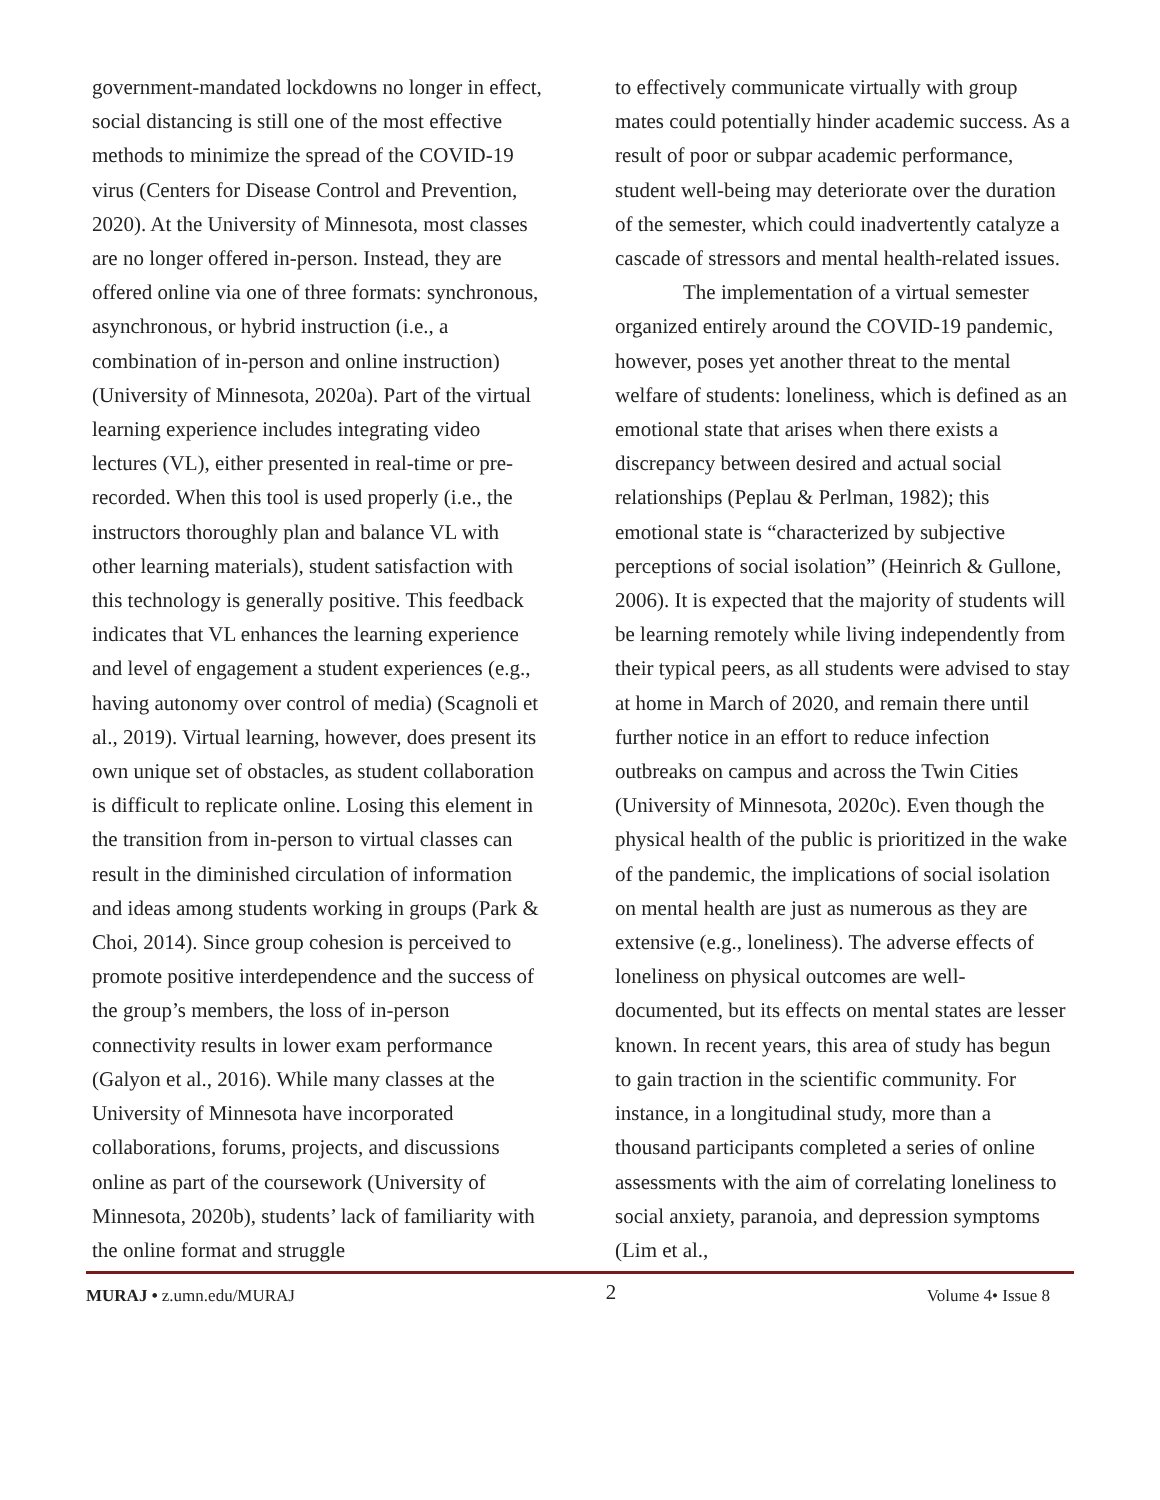government-mandated lockdowns no longer in effect, social distancing is still one of the most effective methods to minimize the spread of the COVID-19 virus (Centers for Disease Control and Prevention, 2020). At the University of Minnesota, most classes are no longer offered in-person. Instead, they are offered online via one of three formats: synchronous, asynchronous, or hybrid instruction (i.e., a combination of in-person and online instruction) (University of Minnesota, 2020a). Part of the virtual learning experience includes integrating video lectures (VL), either presented in real-time or pre-recorded. When this tool is used properly (i.e., the instructors thoroughly plan and balance VL with other learning materials), student satisfaction with this technology is generally positive. This feedback indicates that VL enhances the learning experience and level of engagement a student experiences (e.g., having autonomy over control of media) (Scagnoli et al., 2019). Virtual learning, however, does present its own unique set of obstacles, as student collaboration is difficult to replicate online. Losing this element in the transition from in-person to virtual classes can result in the diminished circulation of information and ideas among students working in groups (Park & Choi, 2014). Since group cohesion is perceived to promote positive interdependence and the success of the group’s members, the loss of in-person connectivity results in lower exam performance (Galyon et al., 2016). While many classes at the University of Minnesota have incorporated collaborations, forums, projects, and discussions online as part of the coursework (University of Minnesota, 2020b), students’ lack of familiarity with the online format and struggle
to effectively communicate virtually with group mates could potentially hinder academic success. As a result of poor or subpar academic performance, student well-being may deteriorate over the duration of the semester, which could inadvertently catalyze a cascade of stressors and mental health-related issues.
The implementation of a virtual semester organized entirely around the COVID-19 pandemic, however, poses yet another threat to the mental welfare of students: loneliness, which is defined as an emotional state that arises when there exists a discrepancy between desired and actual social relationships (Peplau & Perlman, 1982); this emotional state is “characterized by subjective perceptions of social isolation” (Heinrich & Gullone, 2006). It is expected that the majority of students will be learning remotely while living independently from their typical peers, as all students were advised to stay at home in March of 2020, and remain there until further notice in an effort to reduce infection outbreaks on campus and across the Twin Cities (University of Minnesota, 2020c). Even though the physical health of the public is prioritized in the wake of the pandemic, the implications of social isolation on mental health are just as numerous as they are extensive (e.g., loneliness). The adverse effects of loneliness on physical outcomes are well-documented, but its effects on mental states are lesser known. In recent years, this area of study has begun to gain traction in the scientific community. For instance, in a longitudinal study, more than a thousand participants completed a series of online assessments with the aim of correlating loneliness to social anxiety, paranoia, and depression symptoms (Lim et al.,
MURAJ • z.umn.edu/MURAJ 2 Volume 4• Issue 8